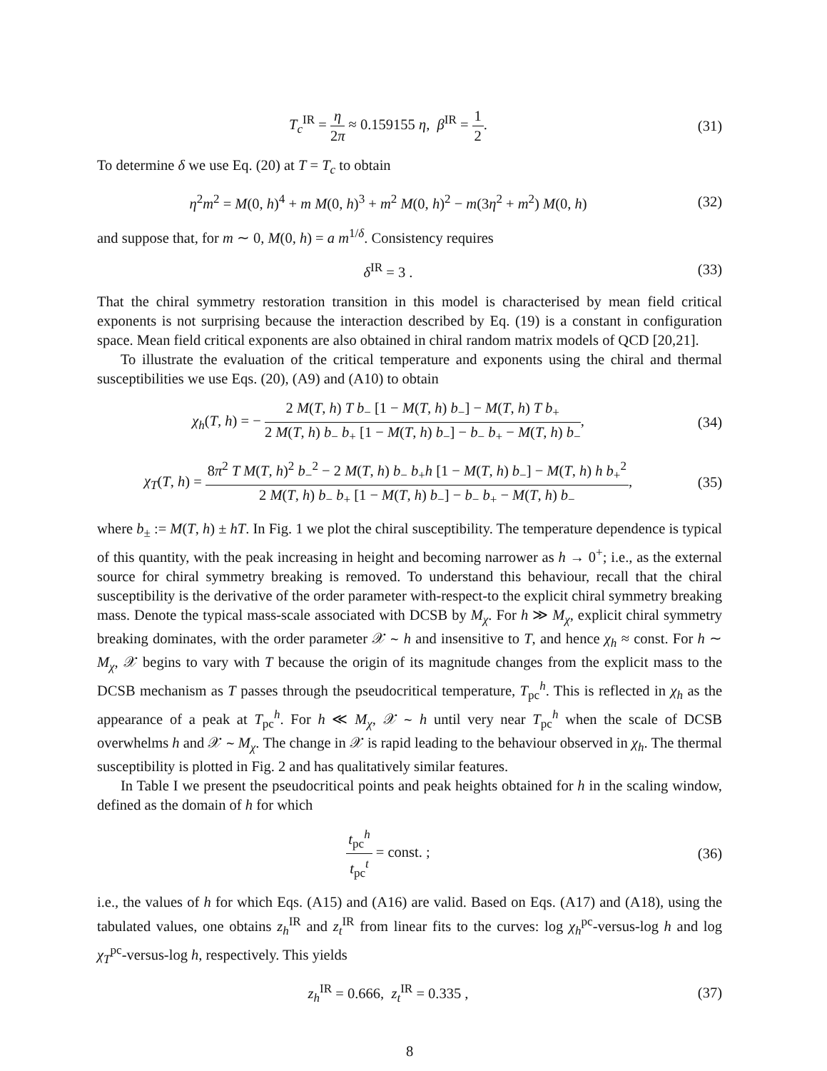T<sub>c</sub><sup>IR</sup> = η 2π ≈ 0.159155 η, β<sup>IR</sup> = 1 2.
(31)
To determine δ we use Eq. (20) at T = T<sub>c</sub> to obtain
η<sup>2</sup>m<sup>2</sup> = M(0, h)<sup>4</sup> + m M(0, h)<sup>3</sup> + m<sup>2</sup> M(0, h)<sup>2</sup> − m(3η<sup>2</sup> + m<sup>2</sup>) M(0, h)
(32)
and suppose that, for m ∼ 0, M(0, h) = a m<sup>1/δ</sup>. Consistency requires
δ<sup>IR</sup> = 3 . (33)
That the chiral symmetry restoration transition in this model is characterised by mean field critical exponents is not surprising because the interaction described by Eq. (19) is a constant in configuration space. Mean field critical exponents are also obtained in chiral random matrix models of QCD [20,21].
To illustrate the evaluation of the critical temperature and exponents using the chiral and thermal susceptibilities we use Eqs. (20), (A9) and (A10) to obtain
χ<sub>h</sub>(T, h) = − 2 M(T, h) T b<sub>−</sub> [1 − M(T, h) b<sub>−</sub>] − M(T, h) T b<sub>+</sub> 2 M(T, h) b<sub>−</sub> b<sub>+</sub> [1 − M(T, h) b<sub>−</sub>] − b<sub>−</sub> b<sub>+</sub> − M(T, h) b<sub>−</sub>,
(34)
χ<sub>T</sub>(T, h) = 8π<sup>2</sup> T M(T, h)<sup>2</sup> b<sub>−</sub><sup>2</sup> − 2 M(T, h) b<sub>−</sub> b<sub>+</sub>h [1 − M(T, h) b<sub>−</sub>] − M(T, h) h b<sub>+</sub><sup>2</sup> 2 M(T, h) b<sub>−</sub> b<sub>+</sub> [1 − M(T, h) b<sub>−</sub>] − b<sub>−</sub> b<sub>+</sub> − M(T, h) b<sub>−</sub>,
(35)
where b<sub>±</sub> := M(T, h) ± hT. In Fig. 1 we plot the chiral susceptibility. The temperature dependence is typical of this quantity, with the peak increasing in height and becoming narrower as h → 0<sup>+</sup>; i.e., as the external source for chiral symmetry breaking is removed. To understand this behaviour, recall that the chiral susceptibility is the derivative of the order parameter with-respect-to the explicit chiral symmetry breaking mass. Denote the typical mass-scale associated with DCSB by M<sub>χ</sub>. For h ≫ M<sub>χ</sub>, explicit chiral symmetry breaking dominates, with the order parameter 𝒳 ∼ h and insensitive to T, and hence χ<sub>h</sub> ≈ const. For h ∼ M<sub>χ</sub>, 𝒳 begins to vary with T because the origin of its magnitude changes from the explicit mass to the DCSB mechanism as T passes through the pseudocritical temperature, T<sub>pc</sub><sup>h</sup>. This is reflected in χ<sub>h</sub> as the appearance of a peak at T<sub>pc</sub><sup>h</sup>. For h ≪ M<sub>χ</sub>, 𝒳 ∼ h until very near T<sub>pc</sub><sup>h</sup> when the scale of DCSB overwhelms h and 𝒳 ∼ M<sub>χ</sub>. The change in 𝒳 is rapid leading to the behaviour observed in χ<sub>h</sub>. The thermal susceptibility is plotted in Fig. 2 and has qualitatively similar features.
In Table I we present the pseudocritical points and peak heights obtained for h in the scaling window, defined as the domain of h for which
t<sub>pc</sub><sup>h</sup> t<sub>pc</sub><sup>t</sup> = const. ; (36)
i.e., the values of h for which Eqs. (A15) and (A16) are valid. Based on Eqs. (A17) and (A18), using the tabulated values, one obtains z<sub>h</sub><sup>IR</sup> and z<sub>t</sub><sup>IR</sup> from linear fits to the curves: log χ<sub>h</sub><sup>pc</sup>-versus-log h and log χ<sub>T</sub><sup>pc</sup>-versus-log h, respectively. This yields
z<sub>h</sub><sup>IR</sup> = 0.666, z<sub>t</sub><sup>IR</sup> = 0.335 , (37)
8